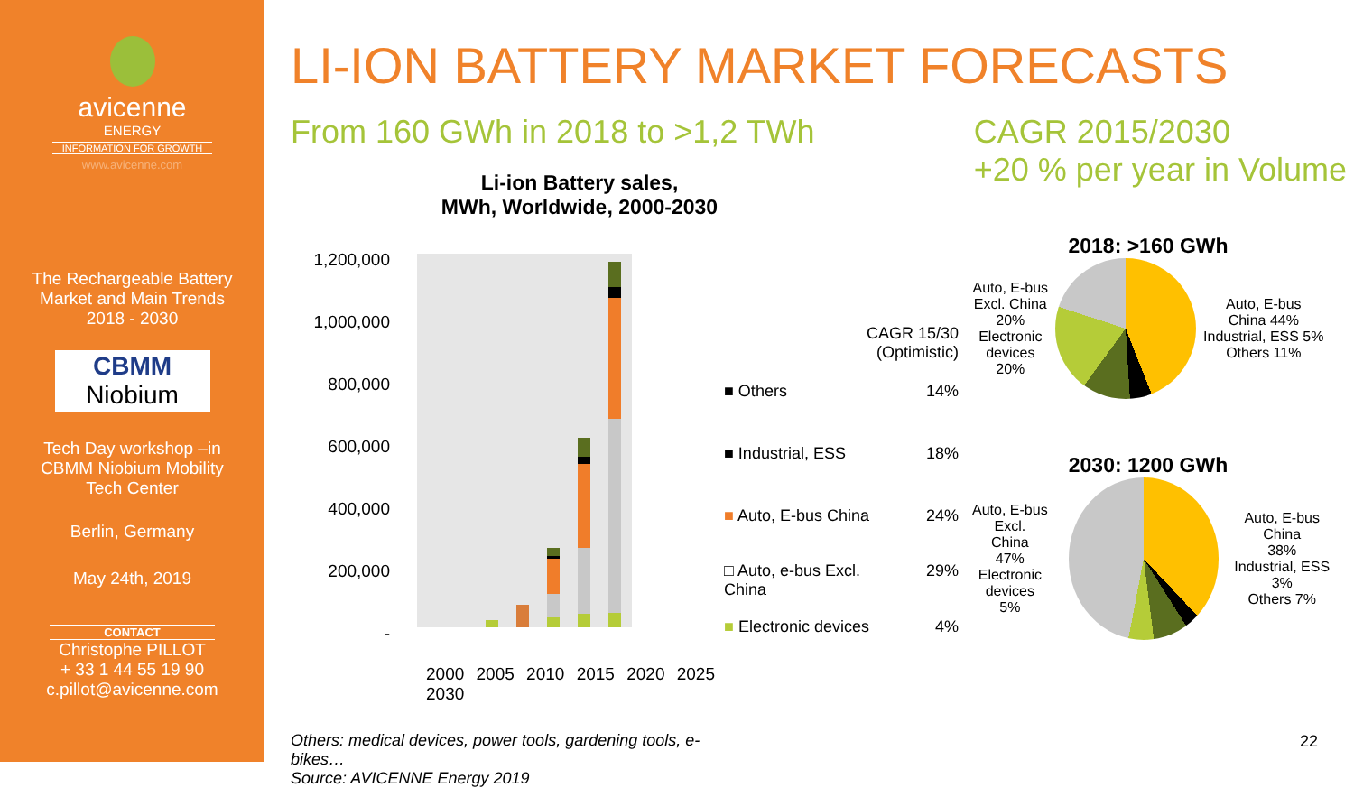avicenne
ENERGY
INFORMATION FOR GROWTH
www.avicenne.com
The Rechargeable Battery
Market and Main Trends
2018 - 2030
CBMM
Niobium
Tech Day workshop –in
CBMM Niobium Mobility
Tech Center
Berlin, Germany
May 24th, 2019
CONTACT
Christophe PILLOT
+ 33 1 44 55 19 90
c.pillot@avicenne.com
LI-ION BATTERY MARKET FORECASTS
From 160 GWh in 2018 to >1,2 TWh
CAGR 2015/2030
+20 % per year in Volume
Li-ion Battery sales,
MWh, Worldwide, 2000-2030
1,200,000
1,000,000
800,000
600,000
400,000
200,000
-
2000 2005 2010 2015 2020 2025 2030
Others: medical devices, power tools, gardening tools, e-bikes…
Source: AVICENNE Energy 2019
CAGR 15/30
(Optimistic)
■ Others 14%
■ Industrial, ESS 18%
■ Auto, E-bus China 24%
□ Auto, e-bus Excl.
China 29%
■ Electronic devices 4%
2018: >160 GWh
Auto, E-bus
Excl. China
20%
Electronic
devices
20%
Auto, E-bus
China 44%
Industrial, ESS 5%
Others 11%
2030: 1200 GWh
Auto, E-bus Excl.
China
47%
Electronic
devices
5%
Auto, E-bus China
38%
Industrial, ESS 3%
Others 7%
22